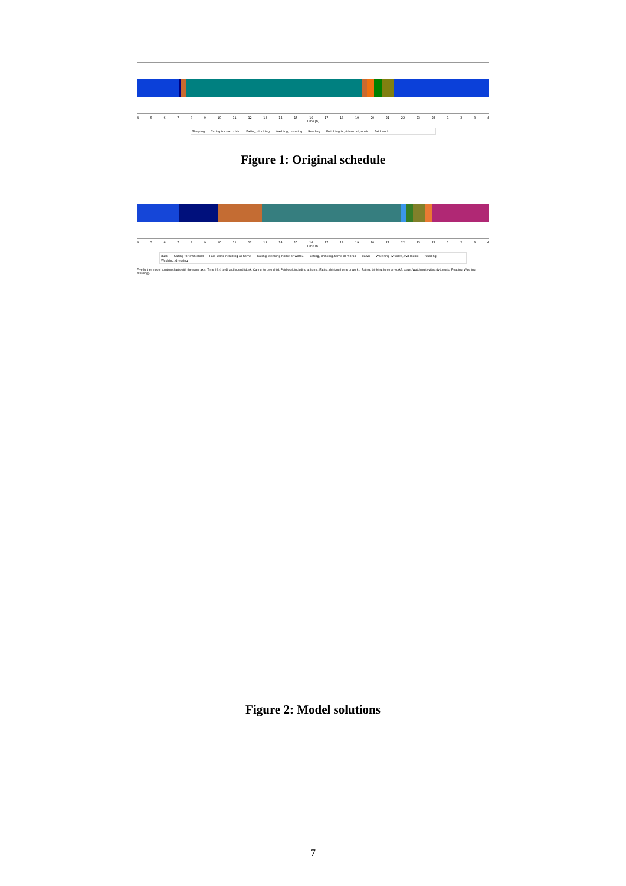456789 10 11 12 13 14 15 16 17 18 19 20 21 22 23 24 1234
Time [h]
Sleeping Caring for own child Eating, drinking Washing, dressing Reading Watching tv,video,dvd,music Paid work
Figure 1: Original schedule
456789 10 11 12 13 14 15 16 17 18 19 20 21 22 23 24 1234
Time [h]
dusk Caring for own child Paid work including at home Eating, drinking,home or work1 Eating, drinking,home or work2 dawn Watching tv,video,dvd,music Reading Washing, dressing
Five further model solution charts with the same axis (Time [h], 4 to 4) and legend (dusk, Caring for own child, Paid work including at home, Eating, drinking,home or work1, Eating, drinking,home or work2, dawn, Watching tv,video,dvd,music, Reading, Washing, dressing).
Figure 2: Model solutions
7